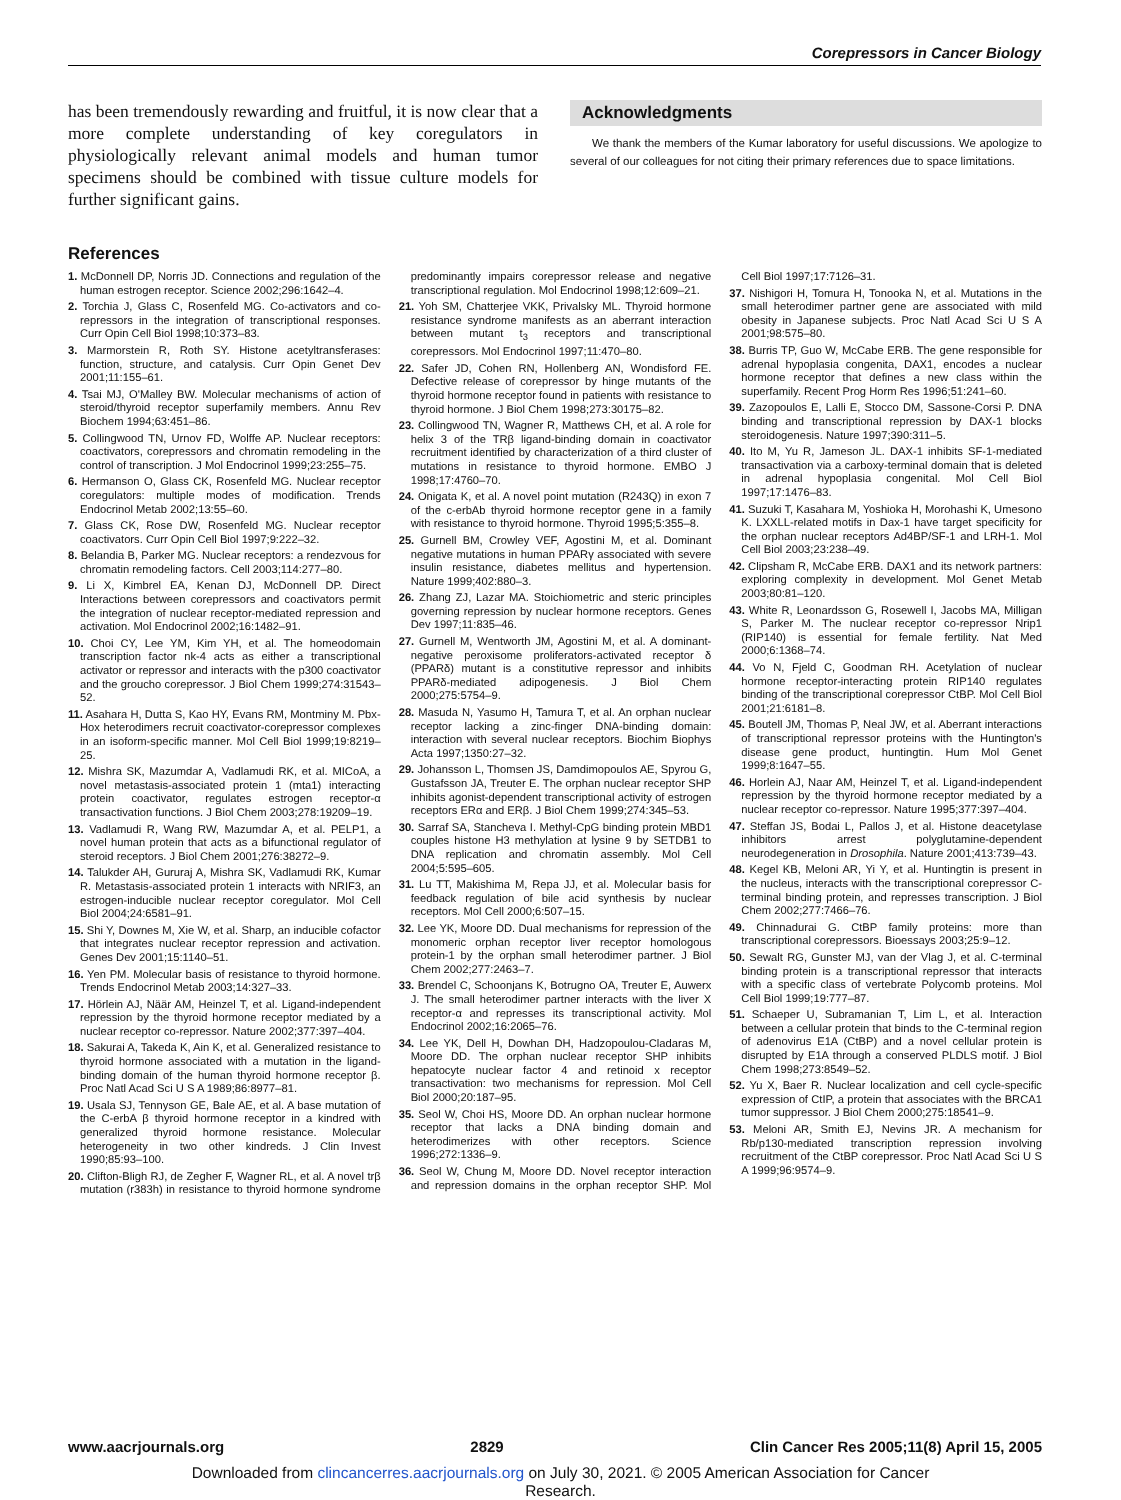Corepressors in Cancer Biology
has been tremendously rewarding and fruitful, it is now clear that a more complete understanding of key coregulators in physiologically relevant animal models and human tumor specimens should be combined with tissue culture models for further significant gains.
Acknowledgments
We thank the members of the Kumar laboratory for useful discussions. We apologize to several of our colleagues for not citing their primary references due to space limitations.
References
1. McDonnell DP, Norris JD. Connections and regulation of the human estrogen receptor. Science 2002;296:1642–4.
2. Torchia J, Glass C, Rosenfeld MG. Co-activators and co-repressors in the integration of transcriptional responses. Curr Opin Cell Biol 1998;10:373–83.
3. Marmorstein R, Roth SY. Histone acetyltransferases: function, structure, and catalysis. Curr Opin Genet Dev 2001;11:155–61.
4. Tsai MJ, O'Malley BW. Molecular mechanisms of action of steroid/thyroid receptor superfamily members. Annu Rev Biochem 1994;63:451–86.
5. Collingwood TN, Urnov FD, Wolffe AP. Nuclear receptors: coactivators, corepressors and chromatin remodeling in the control of transcription. J Mol Endocrinol 1999;23:255–75.
6. Hermanson O, Glass CK, Rosenfeld MG. Nuclear receptor coregulators: multiple modes of modification. Trends Endocrinol Metab 2002;13:55–60.
7. Glass CK, Rose DW, Rosenfeld MG. Nuclear receptor coactivators. Curr Opin Cell Biol 1997;9:222–32.
8. Belandia B, Parker MG. Nuclear receptors: a rendezvous for chromatin remodeling factors. Cell 2003;114:277–80.
9. Li X, Kimbrel EA, Kenan DJ, McDonnell DP. Direct Interactions between corepressors and coactivators permit the integration of nuclear receptor-mediated repression and activation. Mol Endocrinol 2002;16:1482–91.
10. Choi CY, Lee YM, Kim YH, et al. The homeodomain transcription factor nk-4 acts as either a transcriptional activator or repressor and interacts with the p300 coactivator and the groucho corepressor. J Biol Chem 1999;274:31543–52.
11. Asahara H, Dutta S, Kao HY, Evans RM, Montminy M. Pbx-Hox heterodimers recruit coactivator-corepressor complexes in an isoform-specific manner. Mol Cell Biol 1999;19:8219–25.
12. Mishra SK, Mazumdar A, Vadlamudi RK, et al. MICoA, a novel metastasis-associated protein 1 (mta1) interacting protein coactivator, regulates estrogen receptor-α transactivation functions. J Biol Chem 2003;278:19209–19.
13. Vadlamudi R, Wang RW, Mazumdar A, et al. PELP1, a novel human protein that acts as a bifunctional regulator of steroid receptors. J Biol Chem 2001;276:38272–9.
14. Talukder AH, Gururaj A, Mishra SK, Vadlamudi RK, Kumar R. Metastasis-associated protein 1 interacts with NRIF3, an estrogen-inducible nuclear receptor coregulator. Mol Cell Biol 2004;24:6581–91.
15. Shi Y, Downes M, Xie W, et al. Sharp, an inducible cofactor that integrates nuclear receptor repression and activation. Genes Dev 2001;15:1140–51.
16. Yen PM. Molecular basis of resistance to thyroid hormone. Trends Endocrinol Metab 2003;14:327–33.
17. Hörlein AJ, Näär AM, Heinzel T, et al. Ligand-independent repression by the thyroid hormone receptor mediated by a nuclear receptor co-repressor. Nature 2002;377:397–404.
18. Sakurai A, Takeda K, Ain K, et al. Generalized resistance to thyroid hormone associated with a mutation in the ligand-binding domain of the human thyroid hormone receptor β. Proc Natl Acad Sci U S A 1989;86:8977–81.
19. Usala SJ, Tennyson GE, Bale AE, et al. A base mutation of the C-erbA β thyroid hormone receptor in a kindred with generalized thyroid hormone resistance. Molecular heterogeneity in two other kindreds. J Clin Invest 1990;85:93–100.
20. Clifton-Bligh RJ, de Zegher F, Wagner RL, et al. A novel trβ mutation (r383h) in resistance to thyroid hormone syndrome predominantly impairs corepressor release and negative transcriptional regulation. Mol Endocrinol 1998;12:609–21.
21. Yoh SM, Chatterjee VKK, Privalsky ML. Thyroid hormone resistance syndrome manifests as an aberrant interaction between mutant t<sub>3</sub> receptors and transcriptional corepressors. Mol Endocrinol 1997;11:470–80.
22. Safer JD, Cohen RN, Hollenberg AN, Wondisford FE. Defective release of corepressor by hinge mutants of the thyroid hormone receptor found in patients with resistance to thyroid hormone. J Biol Chem 1998;273:30175–82.
23. Collingwood TN, Wagner R, Matthews CH, et al. A role for helix 3 of the TRβ ligand-binding domain in coactivator recruitment identified by characterization of a third cluster of mutations in resistance to thyroid hormone. EMBO J 1998;17:4760–70.
24. Onigata K, et al. A novel point mutation (R243Q) in exon 7 of the c-erbAb thyroid hormone receptor gene in a family with resistance to thyroid hormone. Thyroid 1995;5:355–8.
25. Gurnell BM, Crowley VEF, Agostini M, et al. Dominant negative mutations in human PPARγ associated with severe insulin resistance, diabetes mellitus and hypertension. Nature 1999;402:880–3.
26. Zhang ZJ, Lazar MA. Stoichiometric and steric principles governing repression by nuclear hormone receptors. Genes Dev 1997;11:835–46.
27. Gurnell M, Wentworth JM, Agostini M, et al. A dominant-negative peroxisome proliferators-activated receptor δ (PPARδ) mutant is a constitutive repressor and inhibits PPARδ-mediated adipogenesis. J Biol Chem 2000;275:5754–9.
28. Masuda N, Yasumo H, Tamura T, et al. An orphan nuclear receptor lacking a zinc-finger DNA-binding domain: interaction with several nuclear receptors. Biochim Biophys Acta 1997;1350:27–32.
29. Johansson L, Thomsen JS, Damdimopoulos AE, Spyrou G, Gustafsson JA, Treuter E. The orphan nuclear receptor SHP inhibits agonist-dependent transcriptional activity of estrogen receptors ERα and ERβ. J Biol Chem 1999;274:345–53.
30. Sarraf SA, Stancheva I. Methyl-CpG binding protein MBD1 couples histone H3 methylation at lysine 9 by SETDB1 to DNA replication and chromatin assembly. Mol Cell 2004;5:595–605.
31. Lu TT, Makishima M, Repa JJ, et al. Molecular basis for feedback regulation of bile acid synthesis by nuclear receptors. Mol Cell 2000;6:507–15.
32. Lee YK, Moore DD. Dual mechanisms for repression of the monomeric orphan receptor liver receptor homologous protein-1 by the orphan small heterodimer partner. J Biol Chem 2002;277:2463–7.
33. Brendel C, Schoonjans K, Botrugno OA, Treuter E, Auwerx J. The small heterodimer partner interacts with the liver X receptor-α and represses its transcriptional activity. Mol Endocrinol 2002;16:2065–76.
34. Lee YK, Dell H, Dowhan DH, Hadzopoulou-Cladaras M, Moore DD. The orphan nuclear receptor SHP inhibits hepatocyte nuclear factor 4 and retinoid x receptor transactivation: two mechanisms for repression. Mol Cell Biol 2000;20:187–95.
35. Seol W, Choi HS, Moore DD. An orphan nuclear hormone receptor that lacks a DNA binding domain and heterodimerizes with other receptors. Science 1996;272:1336–9.
36. Seol W, Chung M, Moore DD. Novel receptor interaction and repression domains in the orphan receptor SHP. Mol Cell Biol 1997;17:7126–31.
37. Nishigori H, Tomura H, Tonooka N, et al. Mutations in the small heterodimer partner gene are associated with mild obesity in Japanese subjects. Proc Natl Acad Sci U S A 2001;98:575–80.
38. Burris TP, Guo W, McCabe ERB. The gene responsible for adrenal hypoplasia congenita, DAX1, encodes a nuclear hormone receptor that defines a new class within the superfamily. Recent Prog Horm Res 1996;51:241–60.
39. Zazopoulos E, Lalli E, Stocco DM, Sassone-Corsi P. DNA binding and transcriptional repression by DAX-1 blocks steroidogenesis. Nature 1997;390:311–5.
40. Ito M, Yu R, Jameson JL. DAX-1 inhibits SF-1-mediated transactivation via a carboxy-terminal domain that is deleted in adrenal hypoplasia congenital. Mol Cell Biol 1997;17:1476–83.
41. Suzuki T, Kasahara M, Yoshioka H, Morohashi K, Umesono K. LXXLL-related motifs in Dax-1 have target specificity for the orphan nuclear receptors Ad4BP/SF-1 and LRH-1. Mol Cell Biol 2003;23:238–49.
42. Clipsham R, McCabe ERB. DAX1 and its network partners: exploring complexity in development. Mol Genet Metab 2003;80:81–120.
43. White R, Leonardsson G, Rosewell I, Jacobs MA, Milligan S, Parker M. The nuclear receptor co-repressor Nrip1 (RIP140) is essential for female fertility. Nat Med 2000;6:1368–74.
44. Vo N, Fjeld C, Goodman RH. Acetylation of nuclear hormone receptor-interacting protein RIP140 regulates binding of the transcriptional corepressor CtBP. Mol Cell Biol 2001;21:6181–8.
45. Boutell JM, Thomas P, Neal JW, et al. Aberrant interactions of transcriptional repressor proteins with the Huntington's disease gene product, huntingtin. Hum Mol Genet 1999;8:1647–55.
46. Horlein AJ, Naar AM, Heinzel T, et al. Ligand-independent repression by the thyroid hormone receptor mediated by a nuclear receptor co-repressor. Nature 1995;377:397–404.
47. Steffan JS, Bodai L, Pallos J, et al. Histone deacetylase inhibitors arrest polyglutamine-dependent neurodegeneration in Drosophila. Nature 2001;413:739–43.
48. Kegel KB, Meloni AR, Yi Y, et al. Huntingtin is present in the nucleus, interacts with the transcriptional corepressor C-terminal binding protein, and represses transcription. J Biol Chem 2002;277:7466–76.
49. Chinnadurai G. CtBP family proteins: more than transcriptional corepressors. Bioessays 2003;25:9–12.
50. Sewalt RG, Gunster MJ, van der Vlag J, et al. C-terminal binding protein is a transcriptional repressor that interacts with a specific class of vertebrate Polycomb proteins. Mol Cell Biol 1999;19:777–87.
51. Schaeper U, Subramanian T, Lim L, et al. Interaction between a cellular protein that binds to the C-terminal region of adenovirus E1A (CtBP) and a novel cellular protein is disrupted by E1A through a conserved PLDLS motif. J Biol Chem 1998;273:8549–52.
52. Yu X, Baer R. Nuclear localization and cell cycle-specific expression of CtIP, a protein that associates with the BRCA1 tumor suppressor. J Biol Chem 2000;275:18541–9.
53. Meloni AR, Smith EJ, Nevins JR. A mechanism for Rb/p130-mediated transcription repression involving recruitment of the CtBP corepressor. Proc Natl Acad Sci U S A 1999;96:9574–9.
www.aacrjournals.org 2829 Clin Cancer Res 2005;11(8) April 15, 2005
Downloaded from clincancerres.aacrjournals.org on July 30, 2021. © 2005 American Association for Cancer
Research.